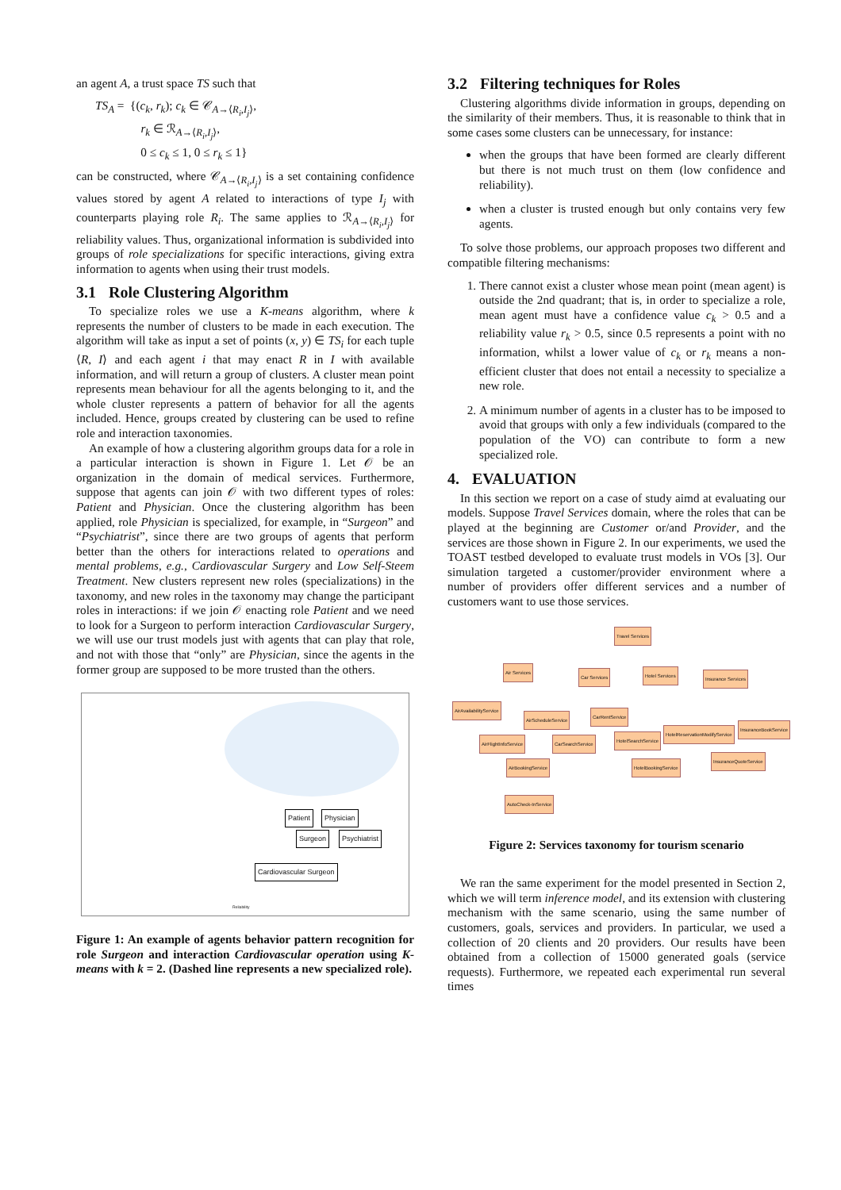an agent A, a trust space TS such that
TS<sub>A</sub> = {(c<sub>k</sub>, r<sub>k</sub>); c<sub>k</sub> ∈ 𝒞<sub>A→⟨R<sub>i</sub>,I<sub>j</sub>⟩</sub>,
r<sub>k</sub> ∈ ℛ<sub>A→⟨R<sub>i</sub>,I<sub>j</sub>⟩</sub>,
0 ≤ c<sub>k</sub> ≤ 1, 0 ≤ r<sub>k</sub> ≤ 1}
can be constructed, where 𝒞<sub>A→⟨R<sub>i</sub>,I<sub>j</sub>⟩</sub> is a set containing confidence values stored by agent A related to interactions of type I<sub>j</sub> with counterparts playing role R<sub>i</sub>. The same applies to ℛ<sub>A→⟨R<sub>i</sub>,I<sub>j</sub>⟩</sub> for reliability values. Thus, organizational information is subdivided into groups of role specializations for specific interactions, giving extra information to agents when using their trust models.
3.1 Role Clustering Algorithm
To specialize roles we use a K-means algorithm, where k represents the number of clusters to be made in each execution. The algorithm will take as input a set of points (x, y) ∈ TS<sub>i</sub> for each tuple ⟨R, I⟩ and each agent i that may enact R in I with available information, and will return a group of clusters. A cluster mean point represents mean behaviour for all the agents belonging to it, and the whole cluster represents a pattern of behavior for all the agents included. Hence, groups created by clustering can be used to refine role and interaction taxonomies.
An example of how a clustering algorithm groups data for a role in a particular interaction is shown in Figure 1. Let 𝒪 be an organization in the domain of medical services. Furthermore, suppose that agents can join 𝒪 with two different types of roles: Patient and Physician. Once the clustering algorithm has been applied, role Physician is specialized, for example, in “Surgeon” and “Psychiatrist”, since there are two groups of agents that perform better than the others for interactions related to operations and mental problems, e.g., Cardiovascular Surgery and Low Self-Steem Treatment. New clusters represent new roles (specializations) in the taxonomy, and new roles in the taxonomy may change the participant roles in interactions: if we join 𝒪 enacting role Patient and we need to look for a Surgeon to perform interaction Cardiovascular Surgery, we will use our trust models just with agents that can play that role, and not with those that “only” are Physician, since the agents in the former group are supposed to be more trusted than the others.
Patient Physician
Surgeon Psychiatrist
Cardiovascular Surgeon
Reliability
Figure 1: An example of agents behavior pattern recognition for role Surgeon and interaction Cardiovascular operation using K-means with k = 2. (Dashed line represents a new specialized role).
3.2 Filtering techniques for Roles
Clustering algorithms divide information in groups, depending on the similarity of their members. Thus, it is reasonable to think that in some cases some clusters can be unnecessary, for instance:
when the groups that have been formed are clearly different but there is not much trust on them (low confidence and reliability).
when a cluster is trusted enough but only contains very few agents.
To solve those problems, our approach proposes two different and compatible filtering mechanisms:
1. There cannot exist a cluster whose mean point (mean agent) is outside the 2nd quadrant; that is, in order to specialize a role, mean agent must have a confidence value c<sub>k</sub> > 0.5 and a reliability value r<sub>k</sub> > 0.5, since 0.5 represents a point with no information, whilst a lower value of c<sub>k</sub> or r<sub>k</sub> means a non-efficient cluster that does not entail a necessity to specialize a new role.
2. A minimum number of agents in a cluster has to be imposed to avoid that groups with only a few individuals (compared to the population of the VO) can contribute to form a new specialized role.
4. EVALUATION
In this section we report on a case of study aimd at evaluating our models. Suppose Travel Services domain, where the roles that can be played at the beginning are Customer or/and Provider, and the services are those shown in Figure 2. In our experiments, we used the TOAST testbed developed to evaluate trust models in VOs [3]. Our simulation targeted a customer/provider environment where a number of providers offer different services and a number of customers want to use those services.
Travel Services
Air Services
Car Services Hotel Services
Insurance Services
AirAvailabilityService
AirScheduleService
CarRentService
AirFlightInfoService CarSearchService
HotelSearchService
HotelReservationModifyService
InsuranceBookService
AirBookingService HotelBookingService
InsuranceQuoteService
AutoCheck-InService
Figure 2: Services taxonomy for tourism scenario
We ran the same experiment for the model presented in Section 2, which we will term inference model, and its extension with clustering mechanism with the same scenario, using the same number of customers, goals, services and providers. In particular, we used a collection of 20 clients and 20 providers. Our results have been obtained from a collection of 15000 generated goals (service requests). Furthermore, we repeated each experimental run several times